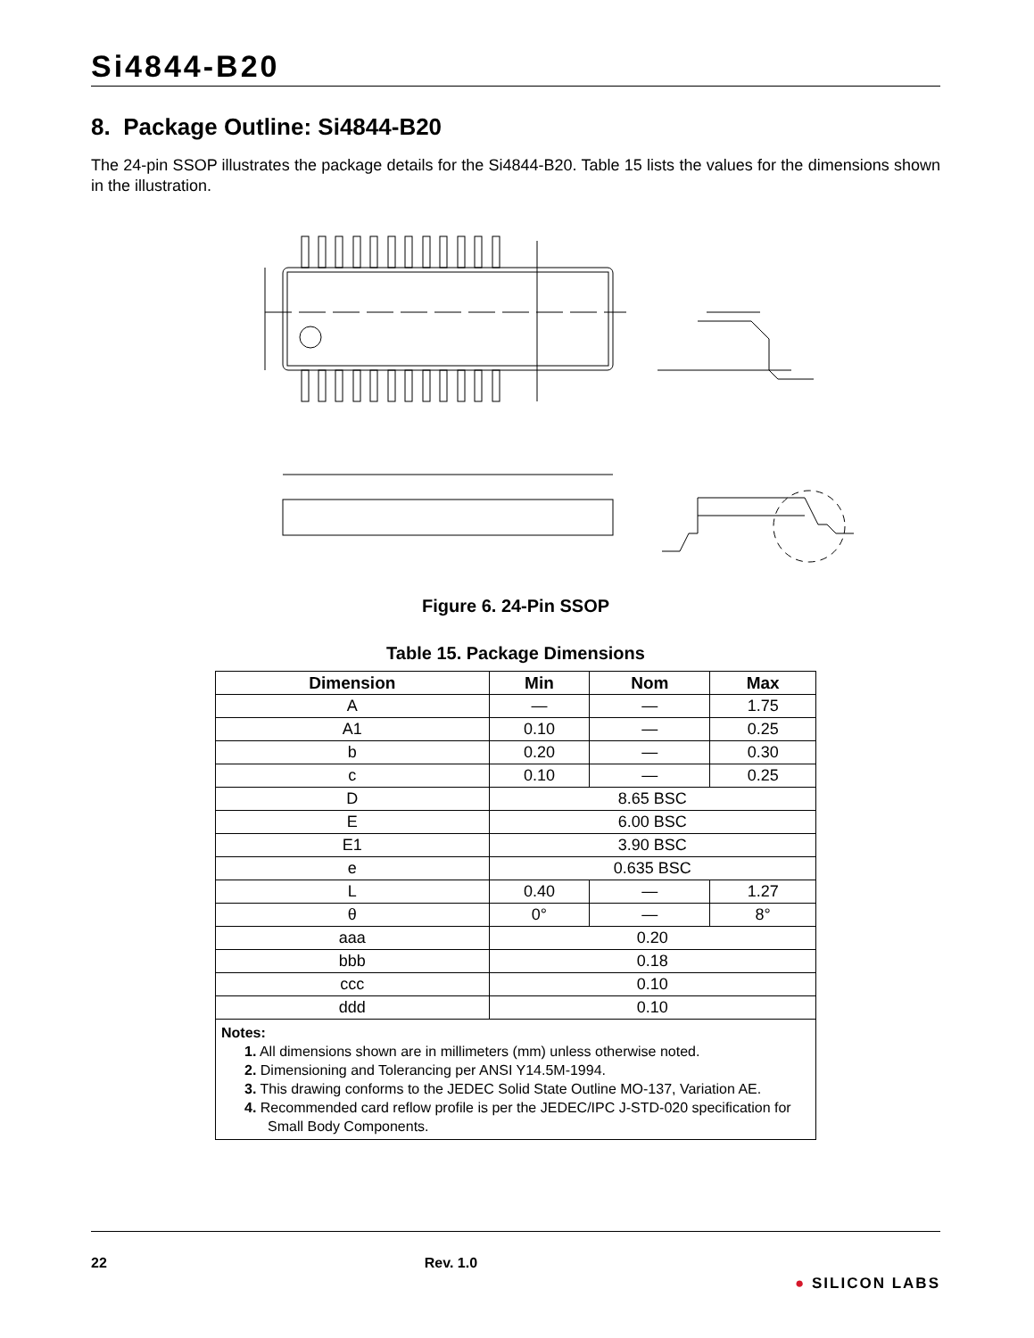Si4844-B20
8. Package Outline: Si4844-B20
The 24-pin SSOP illustrates the package details for the Si4844-B20. Table 15 lists the values for the dimensions shown in the illustration.
Figure 6. 24-Pin SSOP
Table 15. Package Dimensions
| Dimension | Min | Nom | Max |
| --- | --- | --- | --- |
| A | — | — | 1.75 |
| A1 | 0.10 | — | 0.25 |
| b | 0.20 | — | 0.30 |
| c | 0.10 | — | 0.25 |
| D | 8.65 BSC | | |
| E | 6.00 BSC | | |
| E1 | 3.90 BSC | | |
| e | 0.635 BSC | | |
| L | 0.40 | — | 1.27 |
| θ | 0° | — | 8° |
| aaa | 0.20 | | |
| bbb | 0.18 | | |
| ccc | 0.10 | | |
| ddd | 0.10 | | |
| Notes: 1. All dimensions shown are in millimeters (mm) unless otherwise noted. 2. Dimensioning and Tolerancing per ANSI Y14.5M-1994. 3. This drawing conforms to the JEDEC Solid State Outline MO-137, Variation AE. 4. Recommended card reflow profile is per the JEDEC/IPC J-STD-020 specification for Small Body Components. | | | |
22 Rev. 1.0 ● SILICON LABS